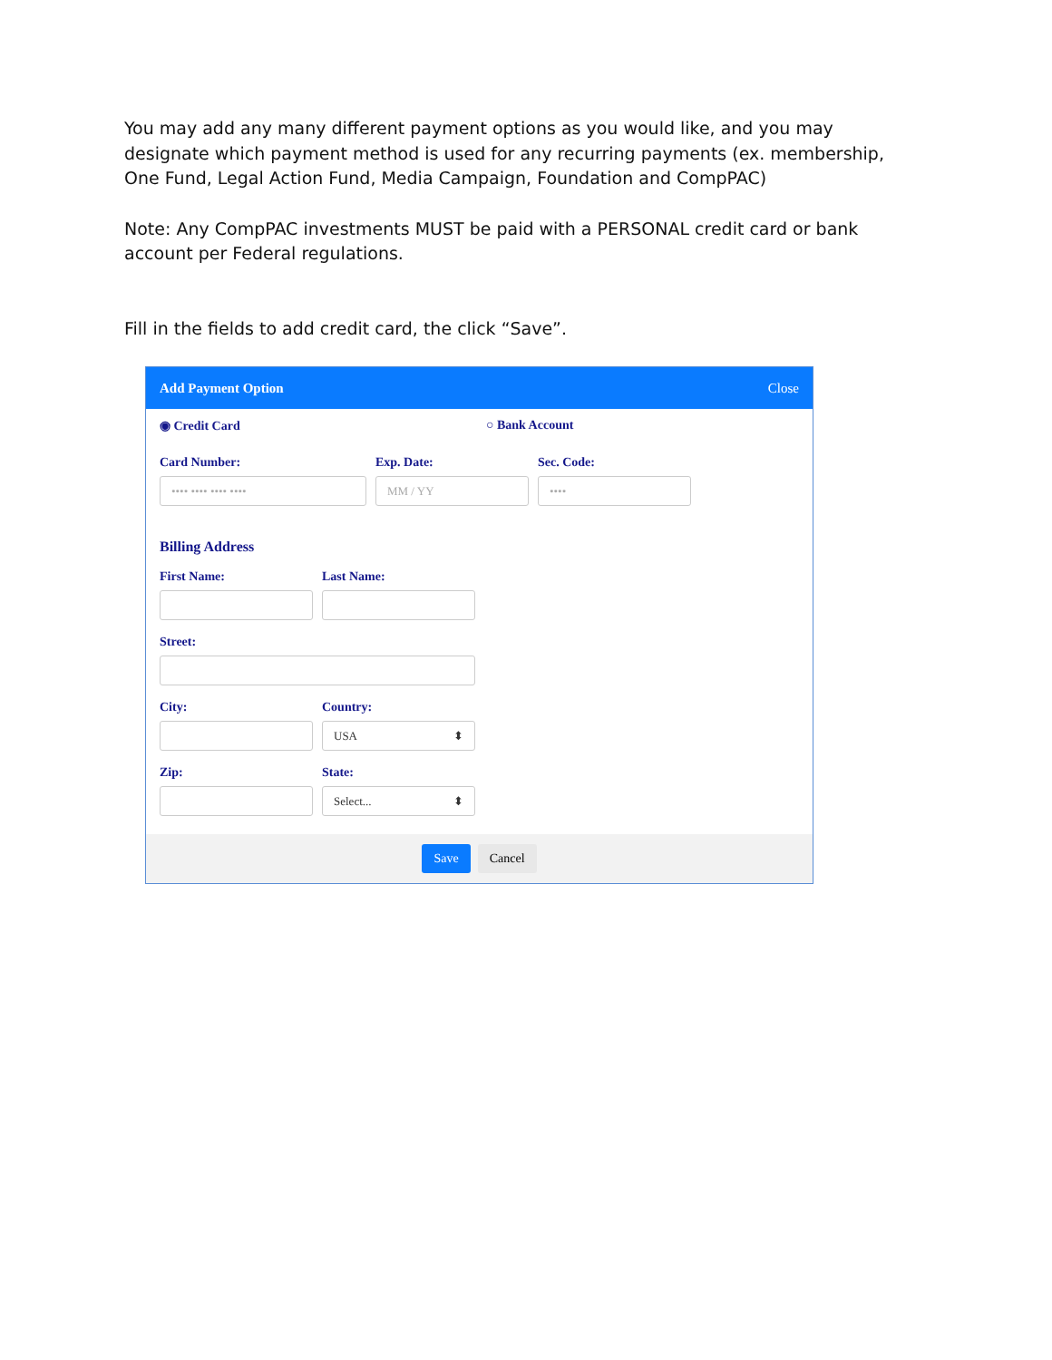You may add any many different payment options as you would like, and you may designate which payment method is used for any recurring payments (ex. membership, One Fund, Legal Action Fund, Media Campaign, Foundation and CompPAC)
Note: Any CompPAC investments MUST be paid with a PERSONAL credit card or bank account per Federal regulations.
Fill in the fields to add credit card, the click “Save”.
Add Payment Option Close
◉ Credit Card ○ Bank Account
Card Number:
•••• •••• •••• ••••
Exp. Date:
MM / YY
Sec. Code:
••••
Billing Address
First Name: Last Name:
Street:
City: Country:
USA ⬍
Zip: State:
Select... ⬍
Save Cancel